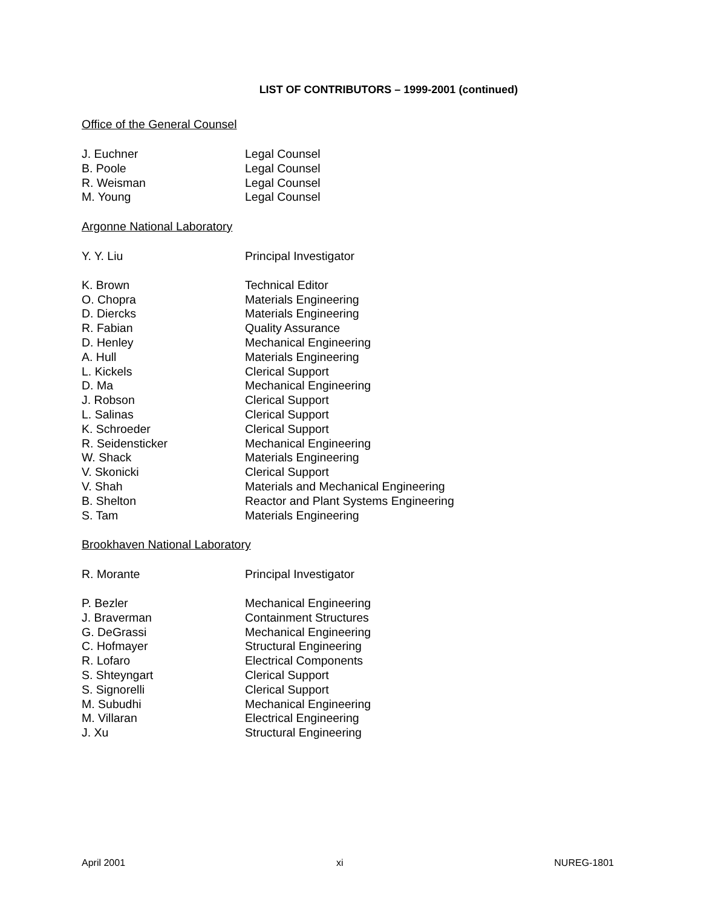LIST OF CONTRIBUTORS – 1999-2001 (continued)
Office of the General Counsel
| J. Euchner | Legal Counsel |
| B. Poole | Legal Counsel |
| R. Weisman | Legal Counsel |
| M. Young | Legal Counsel |
Argonne National Laboratory
| Y. Y. Liu | Principal Investigator |
| K. Brown | Technical Editor |
| O. Chopra | Materials Engineering |
| D. Diercks | Materials Engineering |
| R. Fabian | Quality Assurance |
| D. Henley | Mechanical Engineering |
| A. Hull | Materials Engineering |
| L. Kickels | Clerical Support |
| D. Ma | Mechanical Engineering |
| J. Robson | Clerical Support |
| L. Salinas | Clerical Support |
| K. Schroeder | Clerical Support |
| R. Seidensticker | Mechanical Engineering |
| W. Shack | Materials Engineering |
| V. Skonicki | Clerical Support |
| V. Shah | Materials and Mechanical Engineering |
| B. Shelton | Reactor and Plant Systems Engineering |
| S. Tam | Materials Engineering |
Brookhaven National Laboratory
| R. Morante | Principal Investigator |
| P. Bezler | Mechanical Engineering |
| J. Braverman | Containment Structures |
| G. DeGrassi | Mechanical Engineering |
| C. Hofmayer | Structural Engineering |
| R. Lofaro | Electrical Components |
| S. Shteyngart | Clerical Support |
| S. Signorelli | Clerical Support |
| M. Subudhi | Mechanical Engineering |
| M. Villaran | Electrical Engineering |
| J. Xu | Structural Engineering |
April 2001 xi NUREG-1801